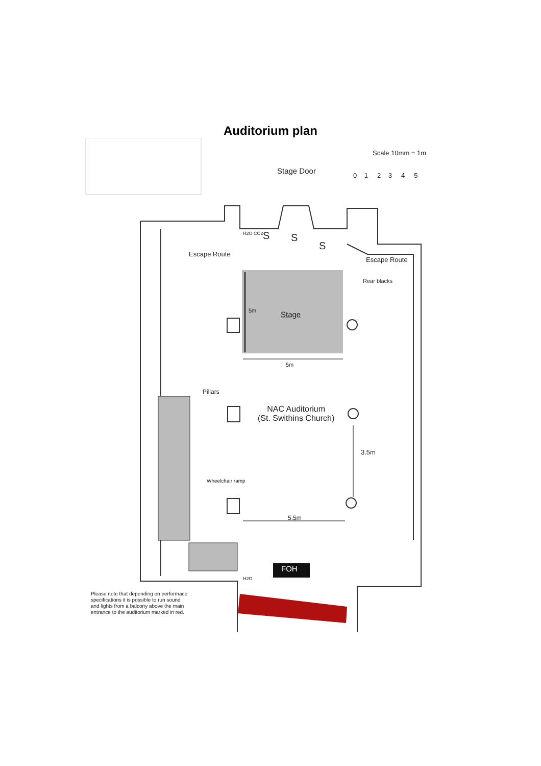Auditorium plan
Scale 10mm = 1m
0 1 2 3 4 5
Stage Door
H2O CO2 S S
S
Escape Route
Escape Route
Rear blacks
5m Stage
5m
Pillars
NAC Auditorium
(St. Swithins Church)
3.5m
Wheelchair ramp
5.5m
FOH
H2O
Please note that depending on performace
specifications it is possible to run sound
and lights from a balcony above the main
entrance to the auditorium marked in red.